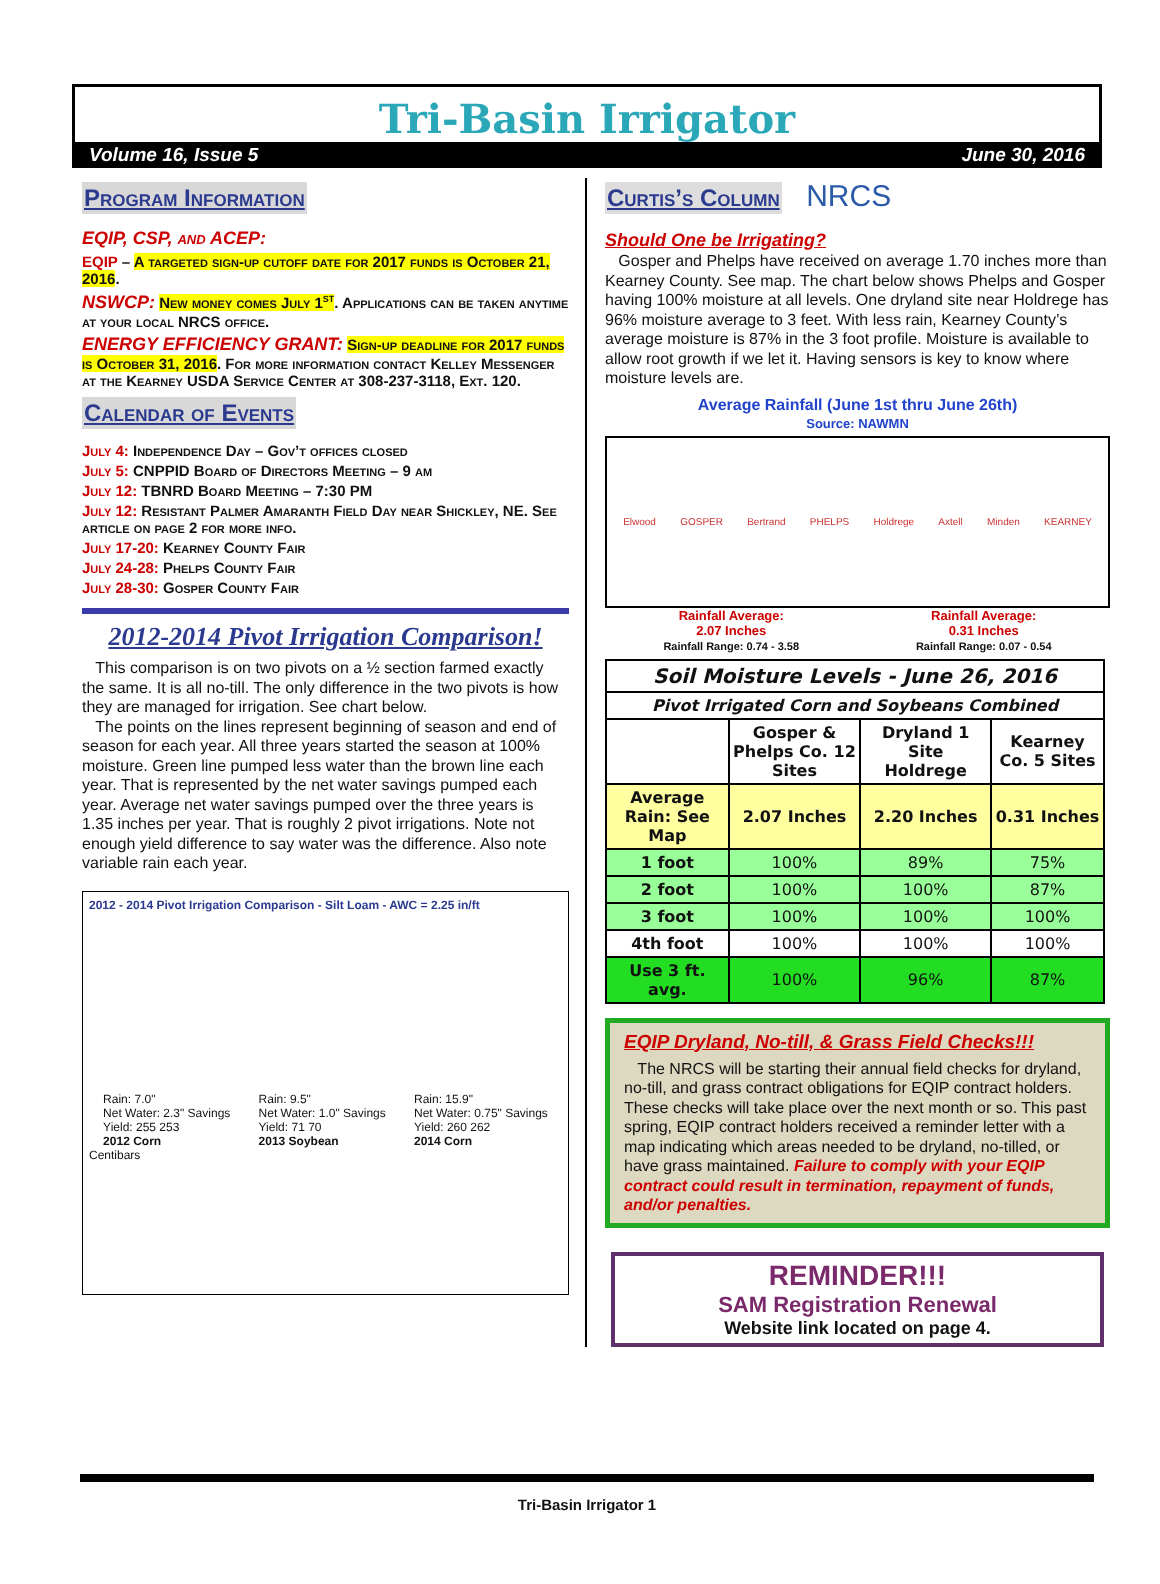Tri-Basin Irrigator
Volume 16, Issue 5 June 30, 2016
Program Information
EQIP, CSP, and ACEP:
EQIP – A targeted sign-up cutoff date for 2017 funds is October 21, 2016.
NSWCP: New money comes July 1<sup>st</sup>. Applications can be taken anytime at your local NRCS office.
ENERGY EFFICIENCY GRANT: Sign-up deadline for 2017 funds is October 31, 2016. For more information contact Kelley Messenger at the Kearney USDA Service Center at 308-237-3118, Ext. 120.
Calendar of Events
July 4: Independence Day – Gov’t offices closed
July 5: CNPPID Board of Directors Meeting – 9 am
July 12: TBNRD Board Meeting – 7:30 PM
July 12: Resistant Palmer Amaranth Field Day near Shickley, NE. See article on page 2 for more info.
July 17-20: Kearney County Fair
July 24-28: Phelps County Fair
July 28-30: Gosper County Fair
2012-2014 Pivot Irrigation Comparison!
This comparison is on two pivots on a ½ section farmed exactly the same. It is all no-till. The only difference in the two pivots is how they are managed for irrigation. See chart below.
The points on the lines represent beginning of season and end of season for each year. All three years started the season at 100% moisture. Green line pumped less water than the brown line each year. That is represented by the net water savings pumped each year. Average net water savings pumped over the three years is 1.35 inches per year. That is roughly 2 pivot irrigations. Note not enough yield difference to say water was the difference. Also note variable rain each year.
2012 - 2014 Pivot Irrigation Comparison - Silt Loam - AWC = 2.25 in/ft
Rain: 7.0"
Net Water: 2.3" Savings
Yield: 255 253
2012 Corn
Rain: 9.5"
Net Water: 1.0" Savings
Yield: 71 70
2013 Soybean
Rain: 15.9"
Net Water: 0.75" Savings
Yield: 260 262
2014 Corn
Centibars
Curtis’s Column
NRCS
Should One be Irrigating?
Gosper and Phelps have received on average 1.70 inches more than Kearney County. See map. The chart below shows Phelps and Gosper having 100% moisture at all levels. One dryland site near Holdrege has 96% moisture average to 3 feet. With less rain, Kearney County’s average moisture is 87% in the 3 foot profile. Moisture is available to allow root growth if we let it. Having sensors is key to know where moisture levels are.
Average Rainfall (June 1st thru June 26th)
Source: NAWMN
Elwood GOSPER Bertrand PHELPS Holdrege Axtell Minden KEARNEY
Rainfall Average:
2.07 Inches
Rainfall Range: 0.74 - 3.58
Rainfall Average:
0.31 Inches
Rainfall Range: 0.07 - 0.54
| Soil Moisture Levels - June 26, 2016 | | | |
| --- | --- | --- | --- |
| Pivot Irrigated Corn and Soybeans Combined | | | |
| | Gosper & Phelps Co. 12 Sites | Dryland 1 Site Holdrege | Kearney Co. 5 Sites |
| Average Rain: See Map | 2.07 Inches | 2.20 Inches | 0.31 Inches |
| 1 foot | 100% | 89% | 75% |
| 2 foot | 100% | 100% | 87% |
| 3 foot | 100% | 100% | 100% |
| 4th foot | 100% | 100% | 100% |
| Use 3 ft. avg. | 100% | 96% | 87% |
EQIP Dryland, No-till, & Grass Field Checks!!!
The NRCS will be starting their annual field checks for dryland, no-till, and grass contract obligations for EQIP contract holders. These checks will take place over the next month or so. This past spring, EQIP contract holders received a reminder letter with a map indicating which areas needed to be dryland, no-tilled, or have grass maintained. Failure to comply with your EQIP contract could result in termination, repayment of funds, and/or penalties.
REMINDER!!!
SAM Registration Renewal
Website link located on page 4.
Tri-Basin Irrigator 1